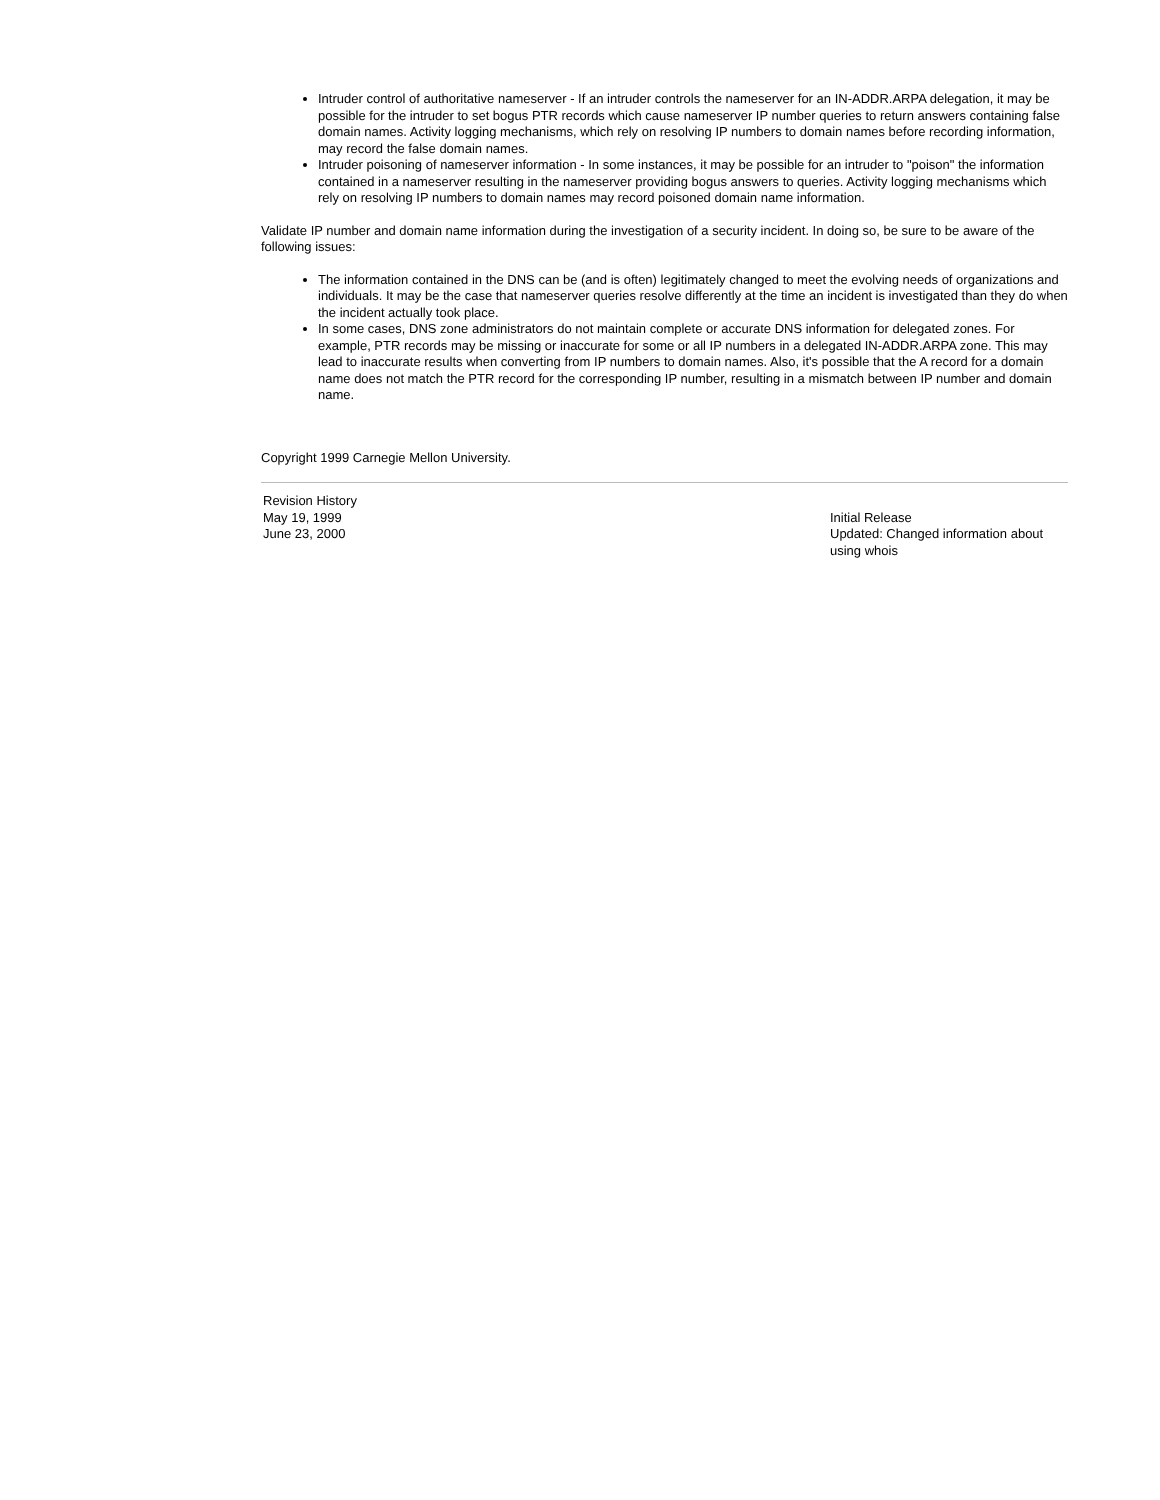Intruder control of authoritative nameserver - If an intruder controls the nameserver for an IN-ADDR.ARPA delegation, it may be possible for the intruder to set bogus PTR records which cause nameserver IP number queries to return answers containing false domain names. Activity logging mechanisms, which rely on resolving IP numbers to domain names before recording information, may record the false domain names.
Intruder poisoning of nameserver information - In some instances, it may be possible for an intruder to "poison" the information contained in a nameserver resulting in the nameserver providing bogus answers to queries. Activity logging mechanisms which rely on resolving IP numbers to domain names may record poisoned domain name information.
Validate IP number and domain name information during the investigation of a security incident. In doing so, be sure to be aware of the following issues:
The information contained in the DNS can be (and is often) legitimately changed to meet the evolving needs of organizations and individuals. It may be the case that nameserver queries resolve differently at the time an incident is investigated than they do when the incident actually took place.
In some cases, DNS zone administrators do not maintain complete or accurate DNS information for delegated zones. For example, PTR records may be missing or inaccurate for some or all IP numbers in a delegated IN-ADDR.ARPA zone. This may lead to inaccurate results when converting from IP numbers to domain names. Also, it's possible that the A record for a domain name does not match the PTR record for the corresponding IP number, resulting in a mismatch between IP number and domain name.
Copyright 1999 Carnegie Mellon University.
| Revision History | |
| May 19, 1999 June 23, 2000 | Initial Release Updated: Changed information about using whois |